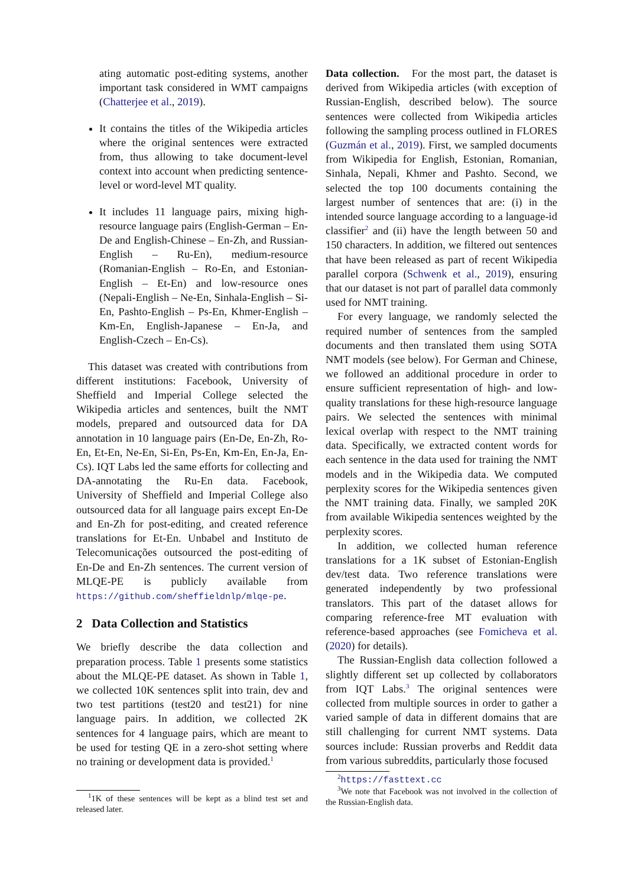ating automatic post-editing systems, another important task considered in WMT campaigns (Chatterjee et al., 2019).
It contains the titles of the Wikipedia articles where the original sentences were extracted from, thus allowing to take document-level context into account when predicting sentence-level or word-level MT quality.
It includes 11 language pairs, mixing high-resource language pairs (English-German – En-De and English-Chinese – En-Zh, and Russian-English – Ru-En), medium-resource (Romanian-English – Ro-En, and Estonian-English – Et-En) and low-resource ones (Nepali-English – Ne-En, Sinhala-English – Si-En, Pashto-English – Ps-En, Khmer-English – Km-En, English-Japanese – En-Ja, and English-Czech – En-Cs).
This dataset was created with contributions from different institutions: Facebook, University of Sheffield and Imperial College selected the Wikipedia articles and sentences, built the NMT models, prepared and outsourced data for DA annotation in 10 language pairs (En-De, En-Zh, Ro-En, Et-En, Ne-En, Si-En, Ps-En, Km-En, En-Ja, En-Cs). IQT Labs led the same efforts for collecting and DA-annotating the Ru-En data. Facebook, University of Sheffield and Imperial College also outsourced data for all language pairs except En-De and En-Zh for post-editing, and created reference translations for Et-En. Unbabel and Instituto de Telecomunicações outsourced the post-editing of En-De and En-Zh sentences. The current version of MLQE-PE is publicly available from https://github.com/sheffieldnlp/mlqe-pe.
2 Data Collection and Statistics
We briefly describe the data collection and preparation process. Table 1 presents some statistics about the MLQE-PE dataset. As shown in Table 1, we collected 10K sentences split into train, dev and two test partitions (test20 and test21) for nine language pairs. In addition, we collected 2K sentences for 4 language pairs, which are meant to be used for testing QE in a zero-shot setting where no training or development data is provided.<sup>1</sup>
<sup>1</sup> 1K of these sentences will be kept as a blind test set and released later.
Data collection. For the most part, the dataset is derived from Wikipedia articles (with exception of Russian-English, described below). The source sentences were collected from Wikipedia articles following the sampling process outlined in FLORES (Guzmán et al., 2019). First, we sampled documents from Wikipedia for English, Estonian, Romanian, Sinhala, Nepali, Khmer and Pashto. Second, we selected the top 100 documents containing the largest number of sentences that are: (i) in the intended source language according to a language-id classifier<sup>2</sup> and (ii) have the length between 50 and 150 characters. In addition, we filtered out sentences that have been released as part of recent Wikipedia parallel corpora (Schwenk et al., 2019), ensuring that our dataset is not part of parallel data commonly used for NMT training.
For every language, we randomly selected the required number of sentences from the sampled documents and then translated them using SOTA NMT models (see below). For German and Chinese, we followed an additional procedure in order to ensure sufficient representation of high- and low-quality translations for these high-resource language pairs. We selected the sentences with minimal lexical overlap with respect to the NMT training data. Specifically, we extracted content words for each sentence in the data used for training the NMT models and in the Wikipedia data. We computed perplexity scores for the Wikipedia sentences given the NMT training data. Finally, we sampled 20K from available Wikipedia sentences weighted by the perplexity scores.
In addition, we collected human reference translations for a 1K subset of Estonian-English dev/test data. Two reference translations were generated independently by two professional translators. This part of the dataset allows for comparing reference-free MT evaluation with reference-based approaches (see Fomicheva et al. (2020) for details).
The Russian-English data collection followed a slightly different set up collected by collaborators from IQT Labs.<sup>3</sup> The original sentences were collected from multiple sources in order to gather a varied sample of data in different domains that are still challenging for current NMT systems. Data sources include: Russian proverbs and Reddit data from various subreddits, particularly those focused
<sup>2</sup> https://fasttext.cc
<sup>3</sup> We note that Facebook was not involved in the collection of the Russian-English data.